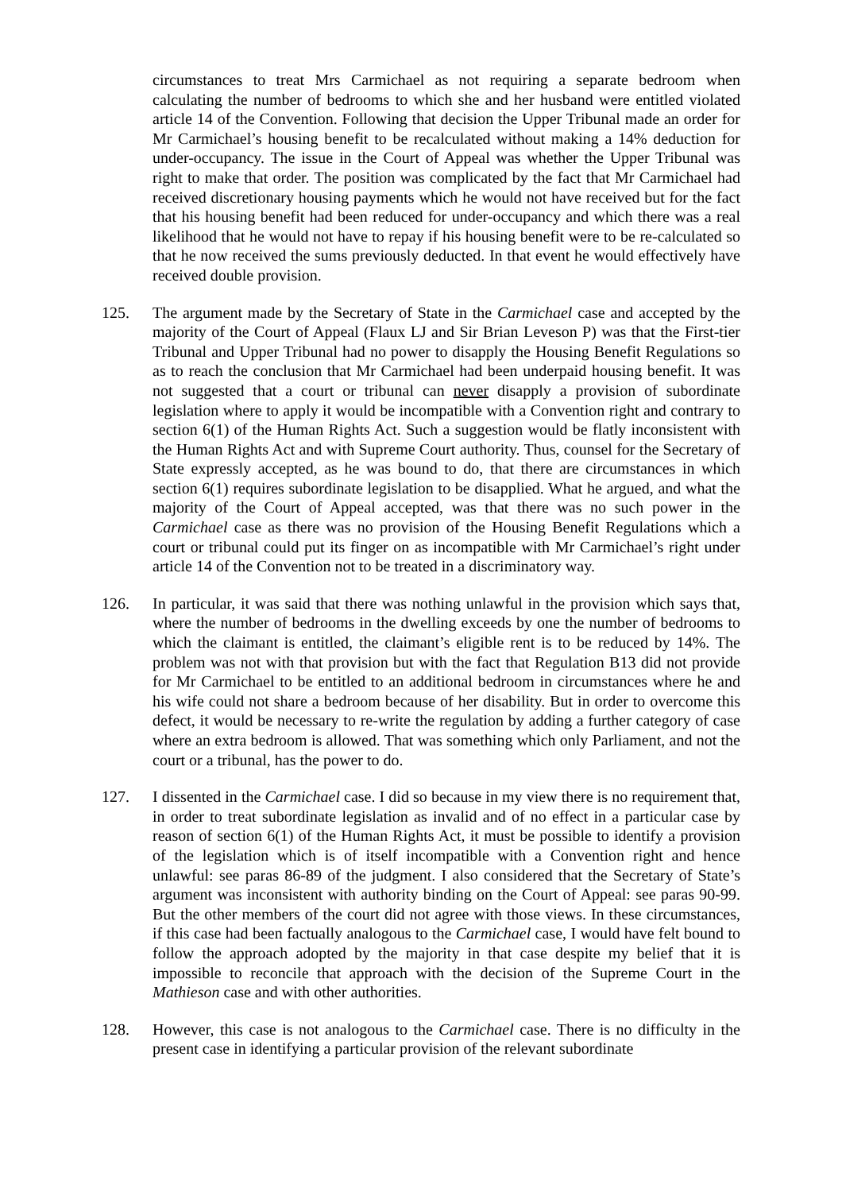circumstances to treat Mrs Carmichael as not requiring a separate bedroom when calculating the number of bedrooms to which she and her husband were entitled violated article 14 of the Convention. Following that decision the Upper Tribunal made an order for Mr Carmichael’s housing benefit to be recalculated without making a 14% deduction for under-occupancy. The issue in the Court of Appeal was whether the Upper Tribunal was right to make that order. The position was complicated by the fact that Mr Carmichael had received discretionary housing payments which he would not have received but for the fact that his housing benefit had been reduced for under-occupancy and which there was a real likelihood that he would not have to repay if his housing benefit were to be re-calculated so that he now received the sums previously deducted. In that event he would effectively have received double provision.
125. The argument made by the Secretary of State in the Carmichael case and accepted by the majority of the Court of Appeal (Flaux LJ and Sir Brian Leveson P) was that the First-tier Tribunal and Upper Tribunal had no power to disapply the Housing Benefit Regulations so as to reach the conclusion that Mr Carmichael had been underpaid housing benefit. It was not suggested that a court or tribunal can never disapply a provision of subordinate legislation where to apply it would be incompatible with a Convention right and contrary to section 6(1) of the Human Rights Act. Such a suggestion would be flatly inconsistent with the Human Rights Act and with Supreme Court authority. Thus, counsel for the Secretary of State expressly accepted, as he was bound to do, that there are circumstances in which section 6(1) requires subordinate legislation to be disapplied. What he argued, and what the majority of the Court of Appeal accepted, was that there was no such power in the Carmichael case as there was no provision of the Housing Benefit Regulations which a court or tribunal could put its finger on as incompatible with Mr Carmichael’s right under article 14 of the Convention not to be treated in a discriminatory way.
126. In particular, it was said that there was nothing unlawful in the provision which says that, where the number of bedrooms in the dwelling exceeds by one the number of bedrooms to which the claimant is entitled, the claimant’s eligible rent is to be reduced by 14%. The problem was not with that provision but with the fact that Regulation B13 did not provide for Mr Carmichael to be entitled to an additional bedroom in circumstances where he and his wife could not share a bedroom because of her disability. But in order to overcome this defect, it would be necessary to re-write the regulation by adding a further category of case where an extra bedroom is allowed. That was something which only Parliament, and not the court or a tribunal, has the power to do.
127. I dissented in the Carmichael case. I did so because in my view there is no requirement that, in order to treat subordinate legislation as invalid and of no effect in a particular case by reason of section 6(1) of the Human Rights Act, it must be possible to identify a provision of the legislation which is of itself incompatible with a Convention right and hence unlawful: see paras 86-89 of the judgment. I also considered that the Secretary of State’s argument was inconsistent with authority binding on the Court of Appeal: see paras 90-99. But the other members of the court did not agree with those views. In these circumstances, if this case had been factually analogous to the Carmichael case, I would have felt bound to follow the approach adopted by the majority in that case despite my belief that it is impossible to reconcile that approach with the decision of the Supreme Court in the Mathieson case and with other authorities.
128. However, this case is not analogous to the Carmichael case. There is no difficulty in the present case in identifying a particular provision of the relevant subordinate